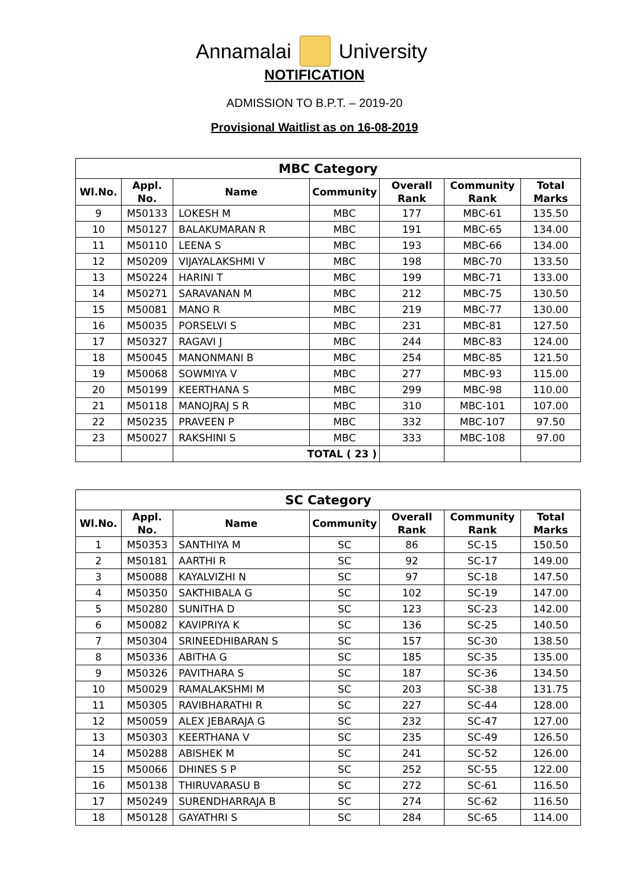Annamalai University
NOTIFICATION
ADMISSION TO B.P.T. – 2019-20
Provisional Waitlist as on 16-08-2019
| MBC Category | | | | | | |
| --- | --- | --- | --- | --- | --- | --- |
| Wl.No. | Appl. No. | Name | Community | Overall Rank | Community Rank | Total Marks |
| 9 | M50133 | LOKESH M | MBC | 177 | MBC-61 | 135.50 |
| 10 | M50127 | BALAKUMARAN R | MBC | 191 | MBC-65 | 134.00 |
| 11 | M50110 | LEENA S | MBC | 193 | MBC-66 | 134.00 |
| 12 | M50209 | VIJAYALAKSHMI V | MBC | 198 | MBC-70 | 133.50 |
| 13 | M50224 | HARINI T | MBC | 199 | MBC-71 | 133.00 |
| 14 | M50271 | SARAVANAN M | MBC | 212 | MBC-75 | 130.50 |
| 15 | M50081 | MANO R | MBC | 219 | MBC-77 | 130.00 |
| 16 | M50035 | PORSELVI S | MBC | 231 | MBC-81 | 127.50 |
| 17 | M50327 | RAGAVI J | MBC | 244 | MBC-83 | 124.00 |
| 18 | M50045 | MANONMANI B | MBC | 254 | MBC-85 | 121.50 |
| 19 | M50068 | SOWMIYA V | MBC | 277 | MBC-93 | 115.00 |
| 20 | M50199 | KEERTHANA S | MBC | 299 | MBC-98 | 110.00 |
| 21 | M50118 | MANOJRAJ S R | MBC | 310 | MBC-101 | 107.00 |
| 22 | M50235 | PRAVEEN P | MBC | 332 | MBC-107 | 97.50 |
| 23 | M50027 | RAKSHINI S | MBC | 333 | MBC-108 | 97.00 |
| | | TOTAL ( 23 ) | | | | |
| SC Category | | | | | | |
| --- | --- | --- | --- | --- | --- | --- |
| Wl.No. | Appl. No. | Name | Community | Overall Rank | Community Rank | Total Marks |
| 1 | M50353 | SANTHIYA M | SC | 86 | SC-15 | 150.50 |
| 2 | M50181 | AARTHI R | SC | 92 | SC-17 | 149.00 |
| 3 | M50088 | KAYALVIZHI N | SC | 97 | SC-18 | 147.50 |
| 4 | M50350 | SAKTHIBALA G | SC | 102 | SC-19 | 147.00 |
| 5 | M50280 | SUNITHA D | SC | 123 | SC-23 | 142.00 |
| 6 | M50082 | KAVIPRIYA K | SC | 136 | SC-25 | 140.50 |
| 7 | M50304 | SRINEEDHIBARAN S | SC | 157 | SC-30 | 138.50 |
| 8 | M50336 | ABITHA G | SC | 185 | SC-35 | 135.00 |
| 9 | M50326 | PAVITHARA S | SC | 187 | SC-36 | 134.50 |
| 10 | M50029 | RAMALAKSHMI M | SC | 203 | SC-38 | 131.75 |
| 11 | M50305 | RAVIBHARATHI R | SC | 227 | SC-44 | 128.00 |
| 12 | M50059 | ALEX JEBARAJA G | SC | 232 | SC-47 | 127.00 |
| 13 | M50303 | KEERTHANA V | SC | 235 | SC-49 | 126.50 |
| 14 | M50288 | ABISHEK M | SC | 241 | SC-52 | 126.00 |
| 15 | M50066 | DHINES S P | SC | 252 | SC-55 | 122.00 |
| 16 | M50138 | THIRUVARASU B | SC | 272 | SC-61 | 116.50 |
| 17 | M50249 | SURENDHARRAJA B | SC | 274 | SC-62 | 116.50 |
| 18 | M50128 | GAYATHRI S | SC | 284 | SC-65 | 114.00 |